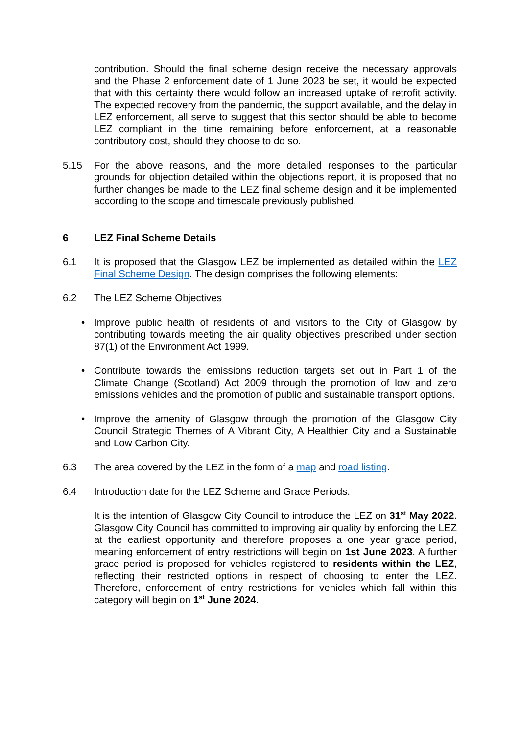contribution. Should the final scheme design receive the necessary approvals and the Phase 2 enforcement date of 1 June 2023 be set, it would be expected that with this certainty there would follow an increased uptake of retrofit activity. The expected recovery from the pandemic, the support available, and the delay in LEZ enforcement, all serve to suggest that this sector should be able to become LEZ compliant in the time remaining before enforcement, at a reasonable contributory cost, should they choose to do so.
5.15 For the above reasons, and the more detailed responses to the particular grounds for objection detailed within the objections report, it is proposed that no further changes be made to the LEZ final scheme design and it be implemented according to the scope and timescale previously published.
6 LEZ Final Scheme Details
6.1 It is proposed that the Glasgow LEZ be implemented as detailed within the LEZ Final Scheme Design. The design comprises the following elements:
6.2 The LEZ Scheme Objectives
• Improve public health of residents of and visitors to the City of Glasgow by contributing towards meeting the air quality objectives prescribed under section 87(1) of the Environment Act 1999.
• Contribute towards the emissions reduction targets set out in Part 1 of the Climate Change (Scotland) Act 2009 through the promotion of low and zero emissions vehicles and the promotion of public and sustainable transport options.
• Improve the amenity of Glasgow through the promotion of the Glasgow City Council Strategic Themes of A Vibrant City, A Healthier City and a Sustainable and Low Carbon City.
6.3 The area covered by the LEZ in the form of a map and road listing.
6.4 Introduction date for the LEZ Scheme and Grace Periods.
It is the intention of Glasgow City Council to introduce the LEZ on 31<sup>st</sup> May 2022. Glasgow City Council has committed to improving air quality by enforcing the LEZ at the earliest opportunity and therefore proposes a one year grace period, meaning enforcement of entry restrictions will begin on 1st June 2023. A further grace period is proposed for vehicles registered to residents within the LEZ, reflecting their restricted options in respect of choosing to enter the LEZ. Therefore, enforcement of entry restrictions for vehicles which fall within this category will begin on 1<sup>st</sup> June 2024.